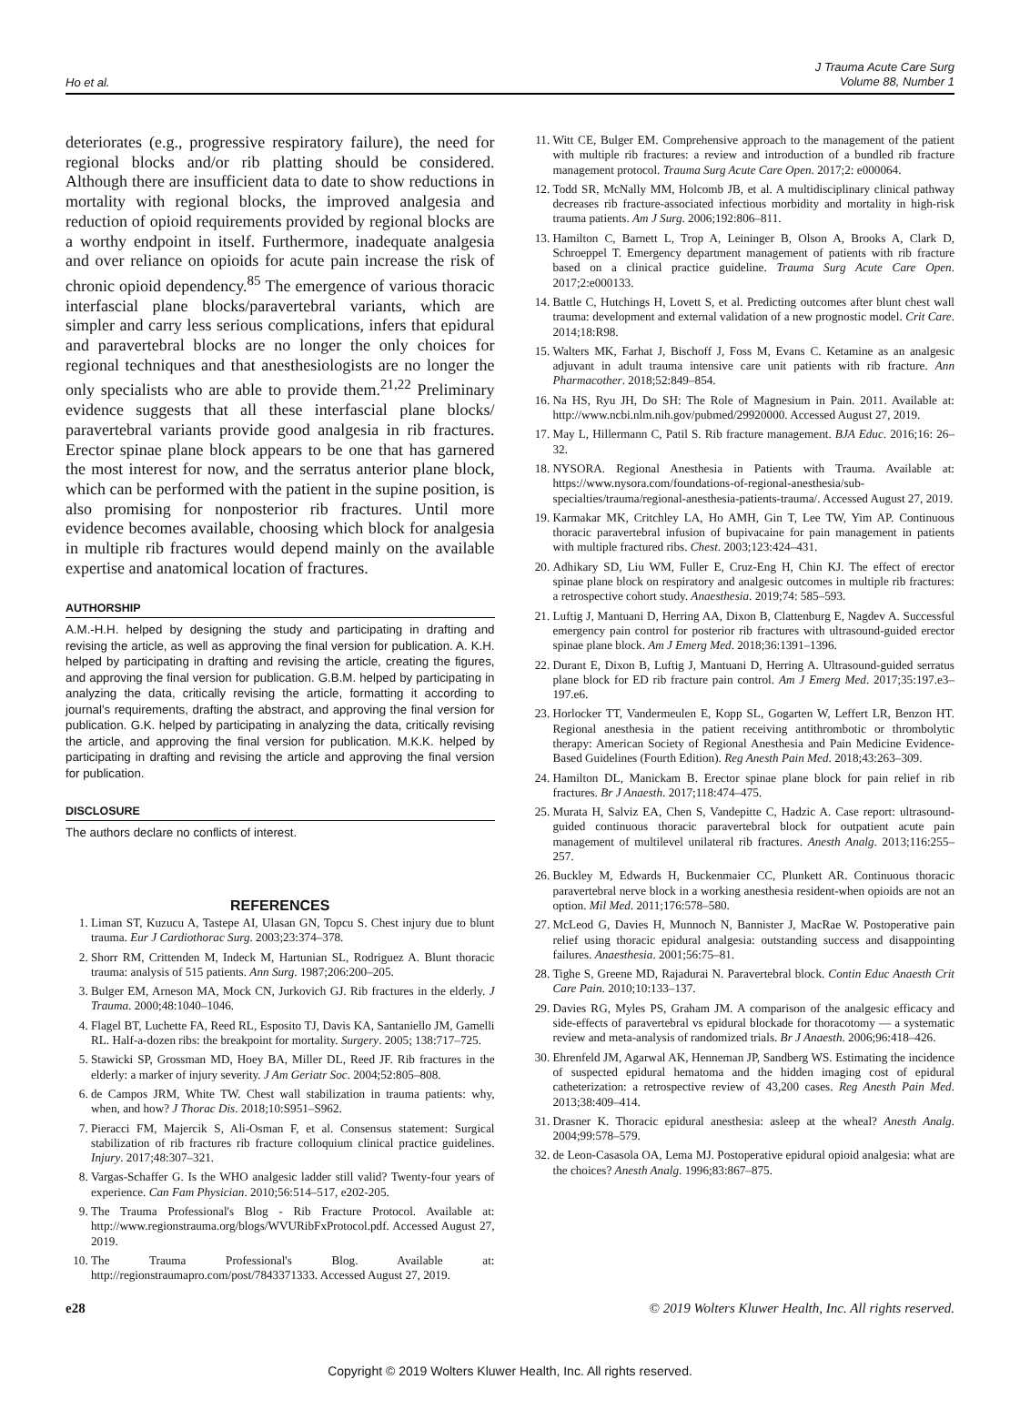Ho et al.
J Trauma Acute Care Surg
Volume 88, Number 1
deteriorates (e.g., progressive respiratory failure), the need for regional blocks and/or rib platting should be considered. Although there are insufficient data to date to show reductions in mortality with regional blocks, the improved analgesia and reduction of opioid requirements provided by regional blocks are a worthy endpoint in itself. Furthermore, inadequate analgesia and over reliance on opioids for acute pain increase the risk of chronic opioid dependency.<sup>85</sup> The emergence of various thoracic interfascial plane blocks/paravertebral variants, which are simpler and carry less serious complications, infers that epidural and paravertebral blocks are no longer the only choices for regional techniques and that anesthesiologists are no longer the only specialists who are able to provide them.<sup>21,22</sup> Preliminary evidence suggests that all these interfascial plane blocks/ paravertebral variants provide good analgesia in rib fractures. Erector spinae plane block appears to be one that has garnered the most interest for now, and the serratus anterior plane block, which can be performed with the patient in the supine position, is also promising for nonposterior rib fractures. Until more evidence becomes available, choosing which block for analgesia in multiple rib fractures would depend mainly on the available expertise and anatomical location of fractures.
AUTHORSHIP
A.M.-H.H. helped by designing the study and participating in drafting and revising the article, as well as approving the final version for publication. A. K.H. helped by participating in drafting and revising the article, creating the figures, and approving the final version for publication. G.B.M. helped by participating in analyzing the data, critically revising the article, formatting it according to journal's requirements, drafting the abstract, and approving the final version for publication. G.K. helped by participating in analyzing the data, critically revising the article, and approving the final version for publication. M.K.K. helped by participating in drafting and revising the article and approving the final version for publication.
DISCLOSURE
The authors declare no conflicts of interest.
REFERENCES
1. Liman ST, Kuzucu A, Tastepe AI, Ulasan GN, Topcu S. Chest injury due to blunt trauma. Eur J Cardiothorac Surg. 2003;23:374–378.
2. Shorr RM, Crittenden M, Indeck M, Hartunian SL, Rodriguez A. Blunt thoracic trauma: analysis of 515 patients. Ann Surg. 1987;206:200–205.
3. Bulger EM, Arneson MA, Mock CN, Jurkovich GJ. Rib fractures in the elderly. J Trauma. 2000;48:1040–1046.
4. Flagel BT, Luchette FA, Reed RL, Esposito TJ, Davis KA, Santaniello JM, Gamelli RL. Half-a-dozen ribs: the breakpoint for mortality. Surgery. 2005; 138:717–725.
5. Stawicki SP, Grossman MD, Hoey BA, Miller DL, Reed JF. Rib fractures in the elderly: a marker of injury severity. J Am Geriatr Soc. 2004;52:805–808.
6. de Campos JRM, White TW. Chest wall stabilization in trauma patients: why, when, and how? J Thorac Dis. 2018;10:S951–S962.
7. Pieracci FM, Majercik S, Ali-Osman F, et al. Consensus statement: Surgical stabilization of rib fractures rib fracture colloquium clinical practice guidelines. Injury. 2017;48:307–321.
8. Vargas-Schaffer G. Is the WHO analgesic ladder still valid? Twenty-four years of experience. Can Fam Physician. 2010;56:514–517, e202-205.
9. The Trauma Professional's Blog - Rib Fracture Protocol. Available at: http://www.regionstrauma.org/blogs/WVURibFxProtocol.pdf. Accessed August 27, 2019.
10. The Trauma Professional's Blog. Available at: http://regionstraumapro.com/post/7843371333. Accessed August 27, 2019.
11. Witt CE, Bulger EM. Comprehensive approach to the management of the patient with multiple rib fractures: a review and introduction of a bundled rib fracture management protocol. Trauma Surg Acute Care Open. 2017;2: e000064.
12. Todd SR, McNally MM, Holcomb JB, et al. A multidisciplinary clinical pathway decreases rib fracture-associated infectious morbidity and mortality in high-risk trauma patients. Am J Surg. 2006;192:806–811.
13. Hamilton C, Barnett L, Trop A, Leininger B, Olson A, Brooks A, Clark D, Schroeppel T. Emergency department management of patients with rib fracture based on a clinical practice guideline. Trauma Surg Acute Care Open. 2017;2:e000133.
14. Battle C, Hutchings H, Lovett S, et al. Predicting outcomes after blunt chest wall trauma: development and external validation of a new prognostic model. Crit Care. 2014;18:R98.
15. Walters MK, Farhat J, Bischoff J, Foss M, Evans C. Ketamine as an analgesic adjuvant in adult trauma intensive care unit patients with rib fracture. Ann Pharmacother. 2018;52:849–854.
16. Na HS, Ryu JH, Do SH: The Role of Magnesium in Pain. 2011. Available at: http://www.ncbi.nlm.nih.gov/pubmed/29920000. Accessed August 27, 2019.
17. May L, Hillermann C, Patil S. Rib fracture management. BJA Educ. 2016;16: 26–32.
18. NYSORA. Regional Anesthesia in Patients with Trauma. Available at: https://www.nysora.com/foundations-of-regional-anesthesia/sub-specialties/trauma/regional-anesthesia-patients-trauma/. Accessed August 27, 2019.
19. Karmakar MK, Critchley LA, Ho AMH, Gin T, Lee TW, Yim AP. Continuous thoracic paravertebral infusion of bupivacaine for pain management in patients with multiple fractured ribs. Chest. 2003;123:424–431.
20. Adhikary SD, Liu WM, Fuller E, Cruz-Eng H, Chin KJ. The effect of erector spinae plane block on respiratory and analgesic outcomes in multiple rib fractures: a retrospective cohort study. Anaesthesia. 2019;74: 585–593.
21. Luftig J, Mantuani D, Herring AA, Dixon B, Clattenburg E, Nagdev A. Successful emergency pain control for posterior rib fractures with ultrasound-guided erector spinae plane block. Am J Emerg Med. 2018;36:1391–1396.
22. Durant E, Dixon B, Luftig J, Mantuani D, Herring A. Ultrasound-guided serratus plane block for ED rib fracture pain control. Am J Emerg Med. 2017;35:197.e3–197.e6.
23. Horlocker TT, Vandermeulen E, Kopp SL, Gogarten W, Leffert LR, Benzon HT. Regional anesthesia in the patient receiving antithrombotic or thrombolytic therapy: American Society of Regional Anesthesia and Pain Medicine Evidence-Based Guidelines (Fourth Edition). Reg Anesth Pain Med. 2018;43:263–309.
24. Hamilton DL, Manickam B. Erector spinae plane block for pain relief in rib fractures. Br J Anaesth. 2017;118:474–475.
25. Murata H, Salviz EA, Chen S, Vandepitte C, Hadzic A. Case report: ultrasound-guided continuous thoracic paravertebral block for outpatient acute pain management of multilevel unilateral rib fractures. Anesth Analg. 2013;116:255–257.
26. Buckley M, Edwards H, Buckenmaier CC, Plunkett AR. Continuous thoracic paravertebral nerve block in a working anesthesia resident-when opioids are not an option. Mil Med. 2011;176:578–580.
27. McLeod G, Davies H, Munnoch N, Bannister J, MacRae W. Postoperative pain relief using thoracic epidural analgesia: outstanding success and disappointing failures. Anaesthesia. 2001;56:75–81.
28. Tighe S, Greene MD, Rajadurai N. Paravertebral block. Contin Educ Anaesth Crit Care Pain. 2010;10:133–137.
29. Davies RG, Myles PS, Graham JM. A comparison of the analgesic efficacy and side-effects of paravertebral vs epidural blockade for thoracotomy — a systematic review and meta-analysis of randomized trials. Br J Anaesth. 2006;96:418–426.
30. Ehrenfeld JM, Agarwal AK, Henneman JP, Sandberg WS. Estimating the incidence of suspected epidural hematoma and the hidden imaging cost of epidural catheterization: a retrospective review of 43,200 cases. Reg Anesth Pain Med. 2013;38:409–414.
31. Drasner K. Thoracic epidural anesthesia: asleep at the wheal? Anesth Analg. 2004;99:578–579.
32. de Leon-Casasola OA, Lema MJ. Postoperative epidural opioid analgesia: what are the choices? Anesth Analg. 1996;83:867–875.
e28 © 2019 Wolters Kluwer Health, Inc. All rights reserved.
Copyright © 2019 Wolters Kluwer Health, Inc. All rights reserved.